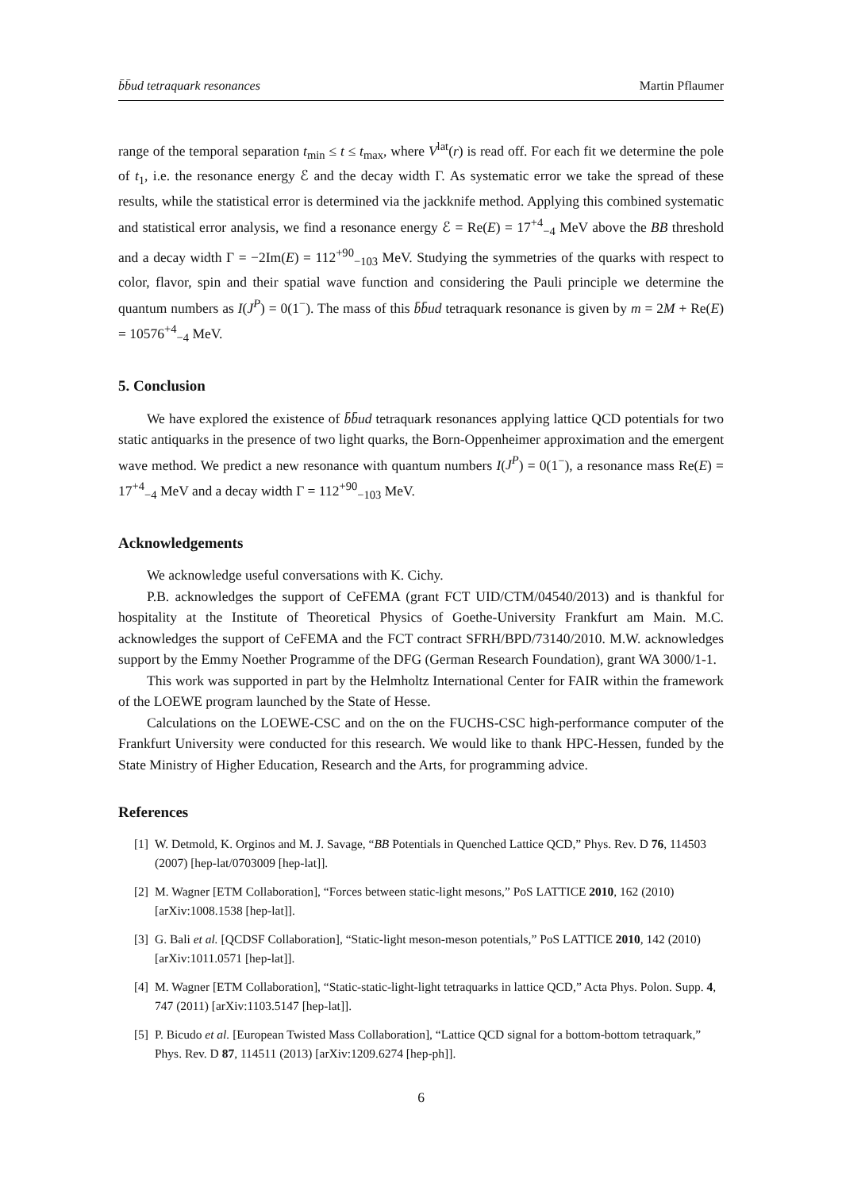b̄b̄ud tetraquark resonances Martin Pflaumer
range of the temporal separation t<sub>min</sub> ≤ t ≤ t<sub>max</sub>, where V<sup>lat</sup>(r) is read off. For each fit we determine the pole of t<sub>1</sub>, i.e. the resonance energy ℰ and the decay width Γ. As systematic error we take the spread of these results, while the statistical error is determined via the jackknife method. Applying this combined systematic and statistical error analysis, we find a resonance energy ℰ = Re(E) = 17<sup>+4</sup><sub>−4</sub> MeV above the BB threshold and a decay width Γ = −2Im(E) = 112<sup>+90</sup><sub>−103</sub> MeV. Studying the symmetries of the quarks with respect to color, flavor, spin and their spatial wave function and considering the Pauli principle we determine the quantum numbers as I(J<sup>P</sup>) = 0(1<sup>−</sup>). The mass of this b̄b̄ud tetraquark resonance is given by m = 2M + Re(E) = 10576<sup>+4</sup><sub>−4</sub> MeV.
5. Conclusion
We have explored the existence of b̄b̄ud tetraquark resonances applying lattice QCD potentials for two static antiquarks in the presence of two light quarks, the Born-Oppenheimer approximation and the emergent wave method. We predict a new resonance with quantum numbers I(J<sup>P</sup>) = 0(1<sup>−</sup>), a resonance mass Re(E) = 17<sup>+4</sup><sub>−4</sub> MeV and a decay width Γ = 112<sup>+90</sup><sub>−103</sub> MeV.
Acknowledgements
We acknowledge useful conversations with K. Cichy.
P.B. acknowledges the support of CeFEMA (grant FCT UID/CTM/04540/2013) and is thankful for hospitality at the Institute of Theoretical Physics of Goethe-University Frankfurt am Main. M.C. acknowledges the support of CeFEMA and the FCT contract SFRH/BPD/73140/2010. M.W. acknowledges support by the Emmy Noether Programme of the DFG (German Research Foundation), grant WA 3000/1-1.
This work was supported in part by the Helmholtz International Center for FAIR within the framework of the LOEWE program launched by the State of Hesse.
Calculations on the LOEWE-CSC and on the on the FUCHS-CSC high-performance computer of the Frankfurt University were conducted for this research. We would like to thank HPC-Hessen, funded by the State Ministry of Higher Education, Research and the Arts, for programming advice.
References
[1] W. Detmold, K. Orginos and M. J. Savage, “BB Potentials in Quenched Lattice QCD,” Phys. Rev. D 76, 114503 (2007) [hep-lat/0703009 [hep-lat]].
[2] M. Wagner [ETM Collaboration], “Forces between static-light mesons,” PoS LATTICE 2010, 162 (2010) [arXiv:1008.1538 [hep-lat]].
[3] G. Bali et al. [QCDSF Collaboration], “Static-light meson-meson potentials,” PoS LATTICE 2010, 142 (2010) [arXiv:1011.0571 [hep-lat]].
[4] M. Wagner [ETM Collaboration], “Static-static-light-light tetraquarks in lattice QCD,” Acta Phys. Polon. Supp. 4, 747 (2011) [arXiv:1103.5147 [hep-lat]].
[5] P. Bicudo et al. [European Twisted Mass Collaboration], “Lattice QCD signal for a bottom-bottom tetraquark,” Phys. Rev. D 87, 114511 (2013) [arXiv:1209.6274 [hep-ph]].
6